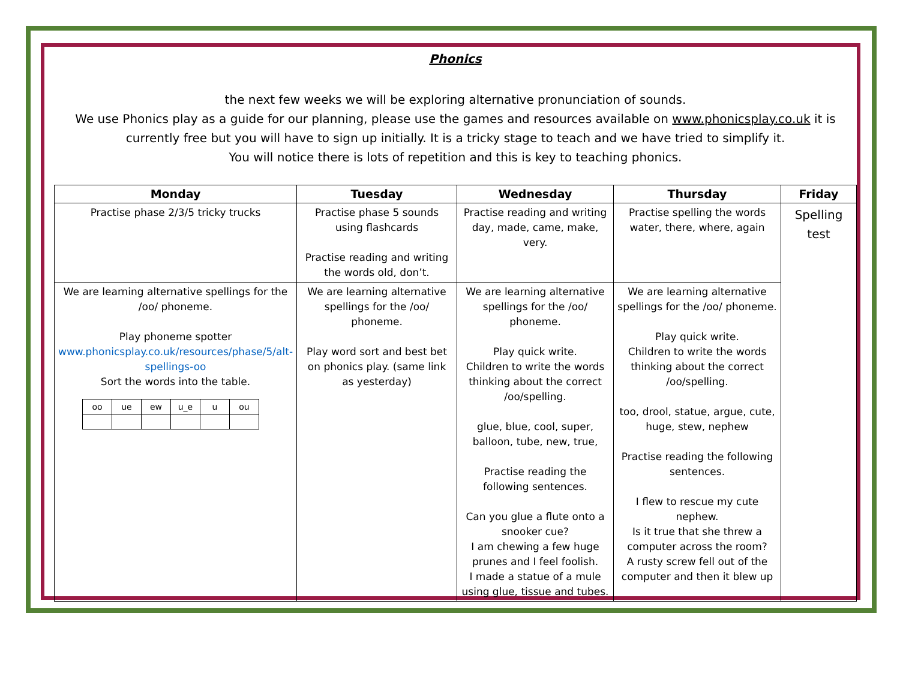Phonics
the next few weeks we will be exploring alternative pronunciation of sounds.
We use Phonics play as a guide for our planning, please use the games and resources available on www.phonicsplay.co.uk it is currently free but you will have to sign up initially. It is a tricky stage to teach and we have tried to simplify it.
You will notice there is lots of repetition and this is key to teaching phonics.
| Monday | Tuesday | Wednesday | Thursday | Friday |
| --- | --- | --- | --- | --- |
| Practise phase 2/3/5 tricky trucks | Practise phase 5 sounds using flashcards Practise reading and writing the words old, don’t. | Practise reading and writing day, made, came, make, very. | Practise spelling the words water, there, where, again | Spelling test |
| We are learning alternative spellings for the /oo/ phoneme. Play phoneme spotter www.phonicsplay.co.uk/resources/phase/5/alt-spellings-oo Sort the words into the table. / oo / ue / ew / u_e / u / ou / | We are learning alternative spellings for the /oo/ phoneme. Play word sort and best bet on phonics play. (same link as yesterday) | We are learning alternative spellings for the /oo/ phoneme. Play quick write. Children to write the words thinking about the correct /oo/spelling. glue, blue, cool, super, balloon, tube, new, true, Practise reading the following sentences. Can you glue a flute onto a snooker cue? I am chewing a few huge prunes and I feel foolish. I made a statue of a mule using glue, tissue and tubes. | We are learning alternative spellings for the /oo/ phoneme. Play quick write. Children to write the words thinking about the correct /oo/spelling. too, drool, statue, argue, cute, huge, stew, nephew Practise reading the following sentences. I flew to rescue my cute nephew. Is it true that she threw a computer across the room? A rusty screw fell out of the computer and then it blew up | |